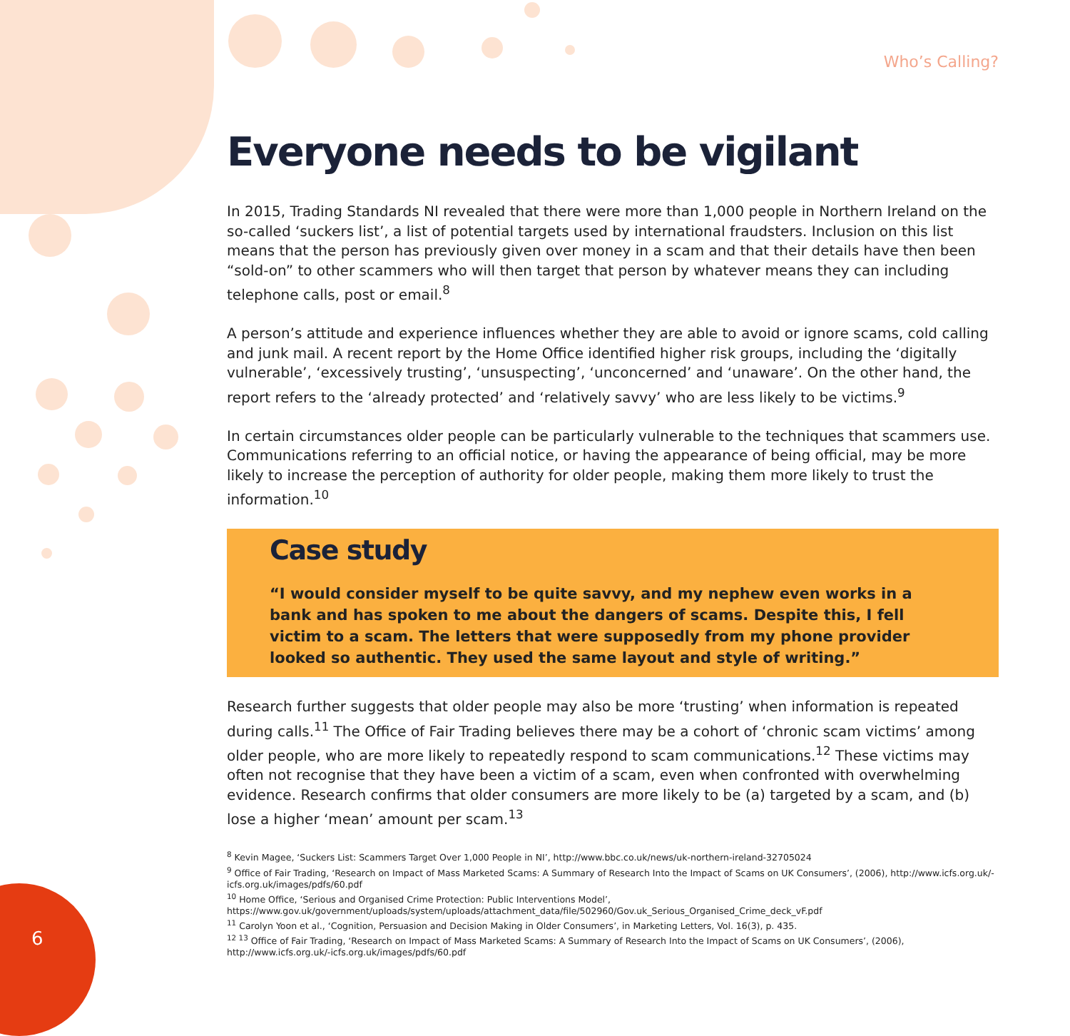Who’s Calling?
6
Everyone needs to be vigilant
In 2015, Trading Standards NI revealed that there were more than 1,000 people in Northern Ireland on the so-called ‘suckers list’, a list of potential targets used by international fraudsters. Inclusion on this list means that the person has previously given over money in a scam and that their details have then been “sold-on” to other scammers who will then target that person by whatever means they can including telephone calls, post or email.<sup>8</sup>
A person’s attitude and experience influences whether they are able to avoid or ignore scams, cold calling and junk mail. A recent report by the Home Office identified higher risk groups, including the ‘digitally vulnerable’, ‘excessively trusting’, ‘unsuspecting’, ‘unconcerned’ and ‘unaware’. On the other hand, the report refers to the ‘already protected’ and ‘relatively savvy’ who are less likely to be victims.<sup>9</sup>
In certain circumstances older people can be particularly vulnerable to the techniques that scammers use. Communications referring to an official notice, or having the appearance of being official, may be more likely to increase the perception of authority for older people, making them more likely to trust the information.<sup>10</sup>
Case study
“I would consider myself to be quite savvy, and my nephew even works in a bank and has spoken to me about the dangers of scams. Despite this, I fell victim to a scam. The letters that were supposedly from my phone provider looked so authentic. They used the same layout and style of writing.”
Research further suggests that older people may also be more ‘trusting’ when information is repeated during calls.<sup>11</sup> The Office of Fair Trading believes there may be a cohort of ‘chronic scam victims’ among older people, who are more likely to repeatedly respond to scam communications.<sup>12</sup> These victims may often not recognise that they have been a victim of a scam, even when confronted with overwhelming evidence. Research confirms that older consumers are more likely to be (a) targeted by a scam, and (b) lose a higher ‘mean’ amount per scam.<sup>13</sup>
<sup>8</sup> Kevin Magee, ‘Suckers List: Scammers Target Over 1,000 People in NI’, http://www.bbc.co.uk/news/uk-northern-ireland-32705024
<sup>9</sup> Office of Fair Trading, ‘Research on Impact of Mass Marketed Scams: A Summary of Research Into the Impact of Scams on UK Consumers’, (2006), http://www.icfs.org.uk/-icfs.org.uk/images/pdfs/60.pdf
<sup>10</sup> Home Office, ‘Serious and Organised Crime Protection: Public Interventions Model’, https://www.gov.uk/government/uploads/system/uploads/attachment_data/file/502960/Gov.uk_Serious_Organised_Crime_deck_vF.pdf
<sup>11</sup> Carolyn Yoon et al., ‘Cognition, Persuasion and Decision Making in Older Consumers’, in Marketing Letters, Vol. 16(3), p. 435.
<sup>12 13</sup> Office of Fair Trading, ‘Research on Impact of Mass Marketed Scams: A Summary of Research Into the Impact of Scams on UK Consumers’, (2006), http://www.icfs.org.uk/-icfs.org.uk/images/pdfs/60.pdf